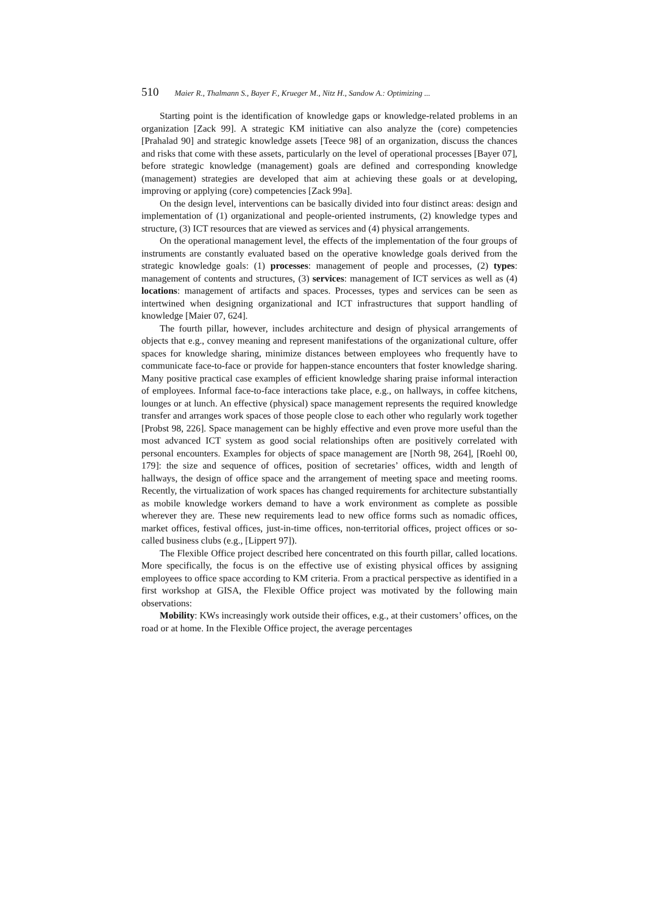510 Maier R., Thalmann S., Bayer F., Krueger M., Nitz H., Sandow A.: Optimizing ...
Starting point is the identification of knowledge gaps or knowledge-related problems in an organization [Zack 99]. A strategic KM initiative can also analyze the (core) competencies [Prahalad 90] and strategic knowledge assets [Teece 98] of an organization, discuss the chances and risks that come with these assets, particularly on the level of operational processes [Bayer 07], before strategic knowledge (management) goals are defined and corresponding knowledge (management) strategies are developed that aim at achieving these goals or at developing, improving or applying (core) competencies [Zack 99a].
On the design level, interventions can be basically divided into four distinct areas: design and implementation of (1) organizational and people-oriented instruments, (2) knowledge types and structure, (3) ICT resources that are viewed as services and (4) physical arrangements.
On the operational management level, the effects of the implementation of the four groups of instruments are constantly evaluated based on the operative knowledge goals derived from the strategic knowledge goals: (1) processes: management of people and processes, (2) types: management of contents and structures, (3) services: management of ICT services as well as (4) locations: management of artifacts and spaces. Processes, types and services can be seen as intertwined when designing organizational and ICT infrastructures that support handling of knowledge [Maier 07, 624].
The fourth pillar, however, includes architecture and design of physical arrangements of objects that e.g., convey meaning and represent manifestations of the organizational culture, offer spaces for knowledge sharing, minimize distances between employees who frequently have to communicate face-to-face or provide for happen-stance encounters that foster knowledge sharing. Many positive practical case examples of efficient knowledge sharing praise informal interaction of employees. Informal face-to-face interactions take place, e.g., on hallways, in coffee kitchens, lounges or at lunch. An effective (physical) space management represents the required knowledge transfer and arranges work spaces of those people close to each other who regularly work together [Probst 98, 226]. Space management can be highly effective and even prove more useful than the most advanced ICT system as good social relationships often are positively correlated with personal encounters. Examples for objects of space management are [North 98, 264], [Roehl 00, 179]: the size and sequence of offices, position of secretaries’ offices, width and length of hallways, the design of office space and the arrangement of meeting space and meeting rooms. Recently, the virtualization of work spaces has changed requirements for architecture substantially as mobile knowledge workers demand to have a work environment as complete as possible wherever they are. These new requirements lead to new office forms such as nomadic offices, market offices, festival offices, just-in-time offices, non-territorial offices, project offices or so-called business clubs (e.g., [Lippert 97]).
The Flexible Office project described here concentrated on this fourth pillar, called locations. More specifically, the focus is on the effective use of existing physical offices by assigning employees to office space according to KM criteria. From a practical perspective as identified in a first workshop at GISA, the Flexible Office project was motivated by the following main observations:
Mobility: KWs increasingly work outside their offices, e.g., at their customers’ offices, on the road or at home. In the Flexible Office project, the average percentages